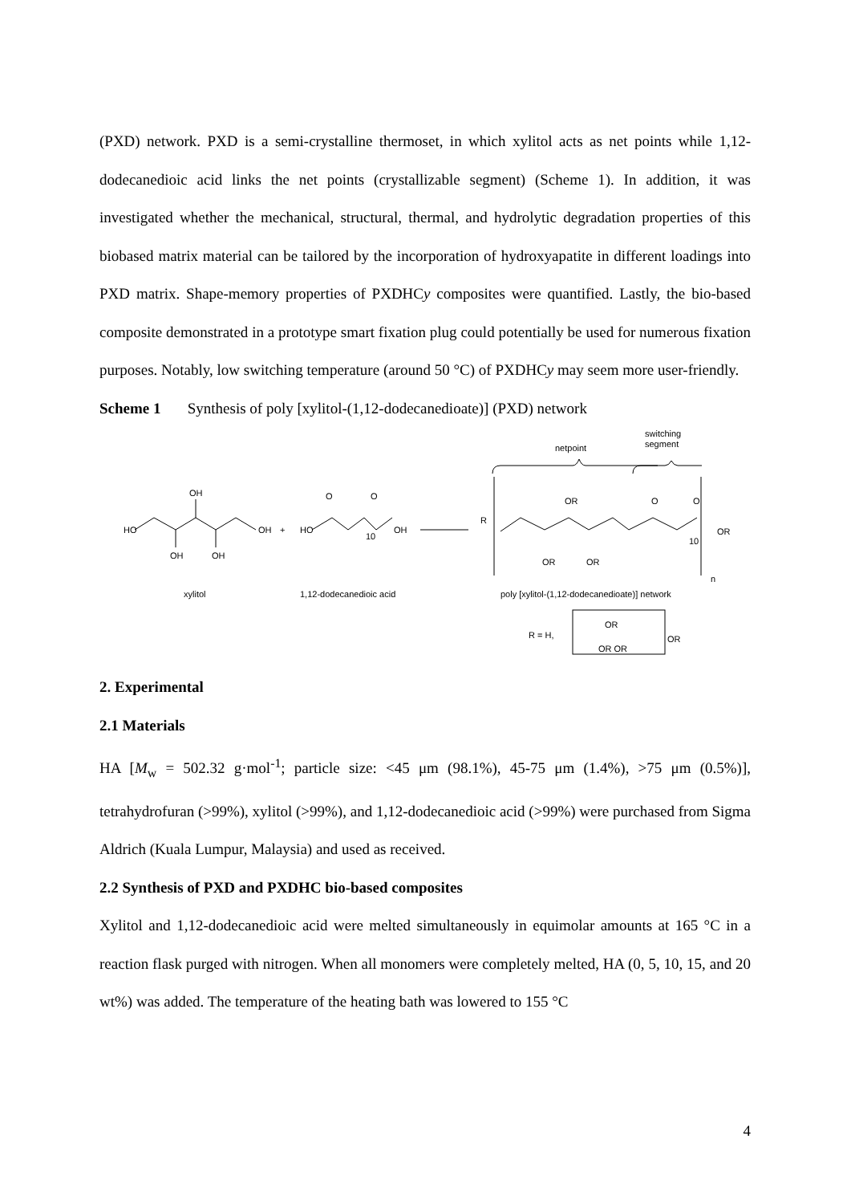(PXD) network. PXD is a semi-crystalline thermoset, in which xylitol acts as net points while 1,12-dodecanedioic acid links the net points (crystallizable segment) (Scheme 1). In addition, it was investigated whether the mechanical, structural, thermal, and hydrolytic degradation properties of this biobased matrix material can be tailored by the incorporation of hydroxyapatite in different loadings into PXD matrix. Shape-memory properties of PXDHCy composites were quantified. Lastly, the bio-based composite demonstrated in a prototype smart fixation plug could potentially be used for numerous fixation purposes. Notably, low switching temperature (around 50 °C) of PXDHCy may seem more user-friendly.
Scheme 1 Synthesis of poly [xylitol-(1,12-dodecanedioate)] (PXD) network
HO
OH
OH
OH
OH
+
HO
OH
O
O
10
netpoint
switching
segment
R
OR
O
O
OR
OR
OR
10
n
xylitol
1,12-dodecanedioic acid
poly [xylitol-(1,12-dodecanedioate)] network
R = H,
OR
OR OR
OR
2. Experimental
2.1 Materials
HA [M<sub>w</sub> = 502.32 g·mol<sup>-1</sup>; particle size: <45 μm (98.1%), 45-75 μm (1.4%), >75 μm (0.5%)], tetrahydrofuran (>99%), xylitol (>99%), and 1,12-dodecanedioic acid (>99%) were purchased from Sigma Aldrich (Kuala Lumpur, Malaysia) and used as received.
2.2 Synthesis of PXD and PXDHC bio-based composites
Xylitol and 1,12-dodecanedioic acid were melted simultaneously in equimolar amounts at 165 °C in a reaction flask purged with nitrogen. When all monomers were completely melted, HA (0, 5, 10, 15, and 20 wt%) was added. The temperature of the heating bath was lowered to 155 °C
4